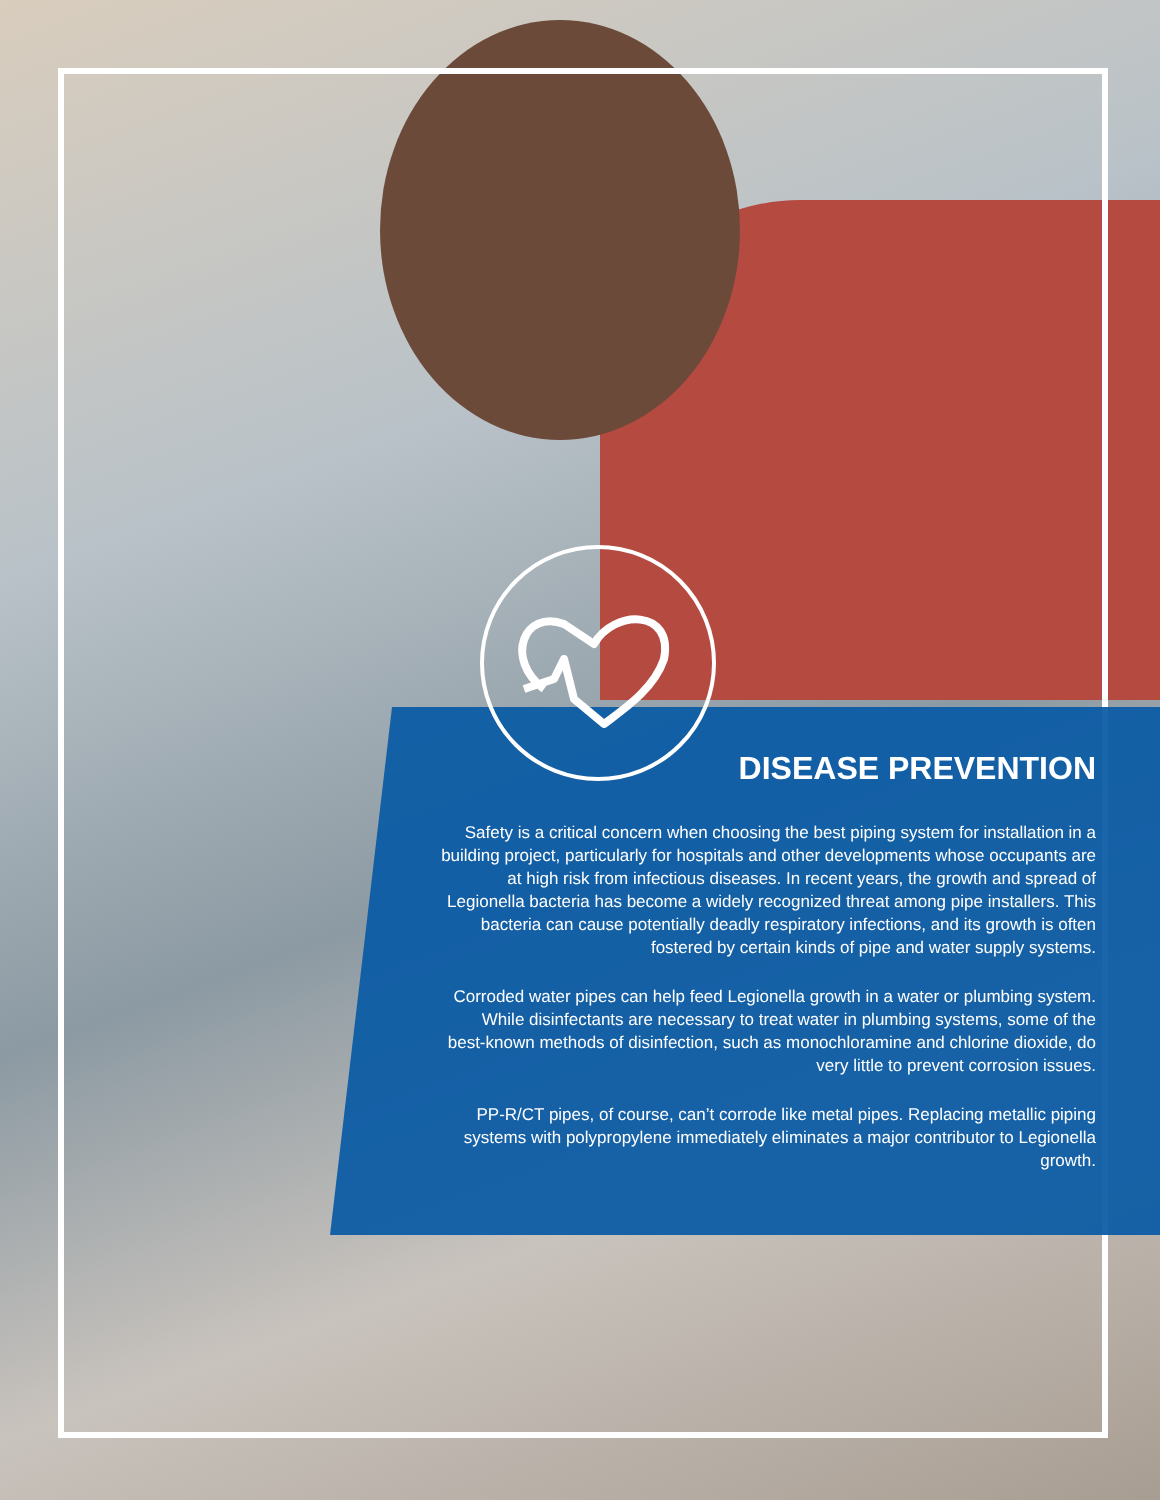DISEASE PREVENTION
Safety is a critical concern when choosing the best piping system for installation in a building project, particularly for hospitals and other developments whose occupants are at high risk from infectious diseases. In recent years, the growth and spread of Legionella bacteria has become a widely recognized threat among pipe installers. This bacteria can cause potentially deadly respiratory infections, and its growth is often fostered by certain kinds of pipe and water supply systems.
Corroded water pipes can help feed Legionella growth in a water or plumbing system. While disinfectants are necessary to treat water in plumbing systems, some of the best-known methods of disinfection, such as monochloramine and chlorine dioxide, do very little to prevent corrosion issues.
PP-R/CT pipes, of course, can’t corrode like metal pipes. Replacing metallic piping systems with polypropylene immediately eliminates a major contributor to Legionella growth.